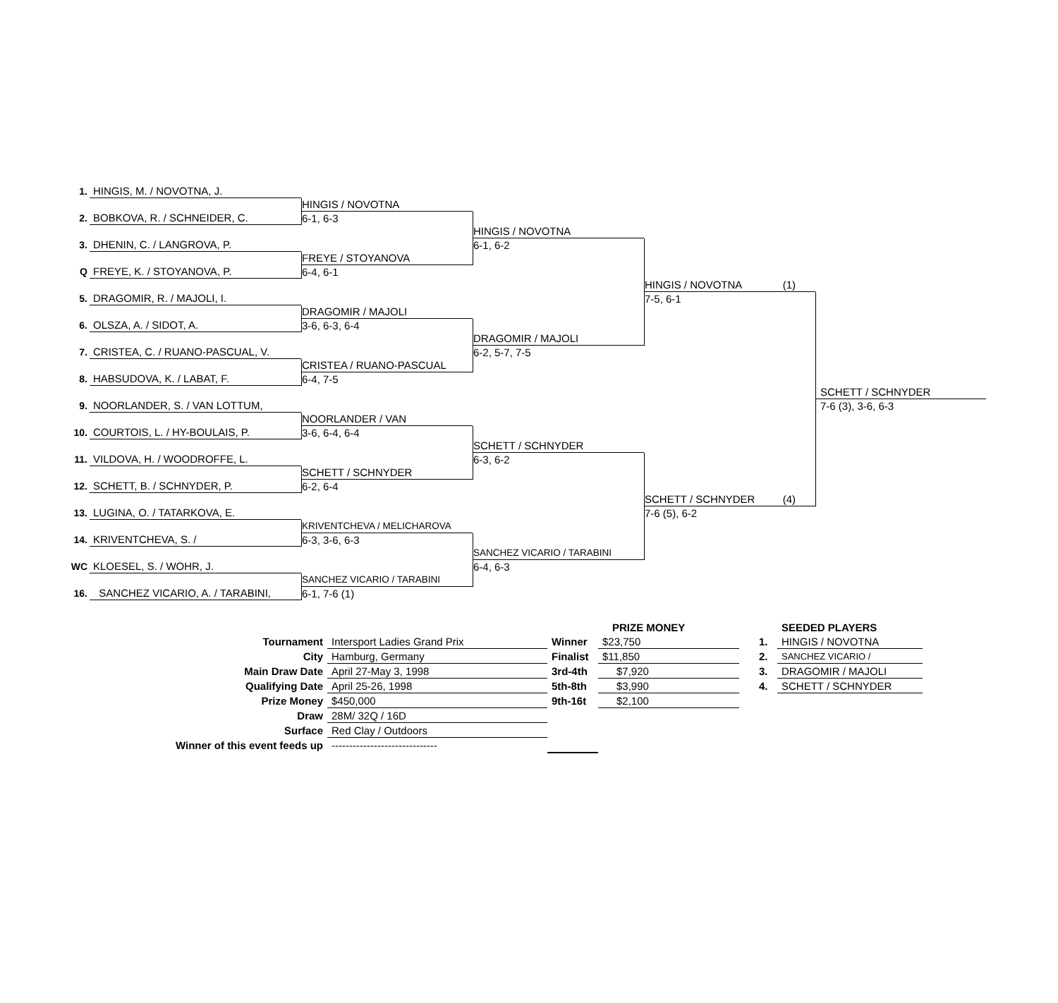1.
HINGIS, M. / NOVOTNA, J.
HINGIS / NOVOTNA
6-1, 6-3
2.
BOBKOVA, R. / SCHNEIDER, C.
HINGIS / NOVOTNA
6-1, 6-2
3.
DHENIN, C. / LANGROVA, P.
HINGIS / NOVOTNA (1)
7-5, 6-1
FREYE / STOYANOVA
6-4, 6-1
Q
FREYE, K. / STOYANOVA, P.
5.
DRAGOMIR, R. / MAJOLI, I.
SCHETT / SCHNYDER
7-6 (3), 3-6, 6-3
DRAGOMIR / MAJOLI
3-6, 6-3, 6-4
6.
OLSZA, A. / SIDOT, A.
DRAGOMIR / MAJOLI
6-2, 5-7, 7-5
7.
CRISTEA, C. / RUANO-PASCUAL, V.
CRISTEA / RUANO-PASCUAL
6-4, 7-5
8.
HABSUDOVA, K. / LABAT, F.
9.
NOORLANDER, S. / VAN LOTTUM,
NOORLANDER / VAN
3-6, 6-4, 6-4
10.
COURTOIS, L. / HY-BOULAIS, P.
SCHETT / SCHNYDER
6-3, 6-2
11.
VILDOVA, H. / WOODROFFE, L.
SCHETT / SCHNYDER (4)
7-6 (5), 6-2
SCHETT / SCHNYDER
6-2, 6-4
12.
SCHETT, B. / SCHNYDER, P.
13.
LUGINA, O. / TATARKOVA, E.
KRIVENTCHEVA / MELICHAROVA
6-3, 3-6, 6-3
14.
KRIVENTCHEVA, S. /
SANCHEZ VICARIO / TARABINI
6-4, 6-3
WC
KLOESEL, S. / WOHR, J.
SANCHEZ VICARIO / TARABINI
6-1, 7-6 (1)
16.
SANCHEZ VICARIO, A. / TARABINI,
| | | | PRIZE MONEY | | SEEDED PLAYERS |
| Tournament | Intersport Ladies Grand Prix | Winner | $23,750 | 1. | HINGIS / NOVOTNA |
| City | Hamburg, Germany | Finalist | $11,850 | 2. | SANCHEZ VICARIO / |
| Main Draw Date | April 27-May 3, 1998 | 3rd-4th | $7,920 | 3. | DRAGOMIR / MAJOLI |
| Qualifying Date | April 25-26, 1998 | 5th-8th | $3,990 | 4. | SCHETT / SCHNYDER |
| Prize Money | $450,000 | 9th-16t | $2,100 | | |
| Draw | 28M/ 32Q / 16D | | | | |
| Surface | Red Clay / Outdoors | | | | |
| Winner of this event feeds up | ------------------------------ | | | | |